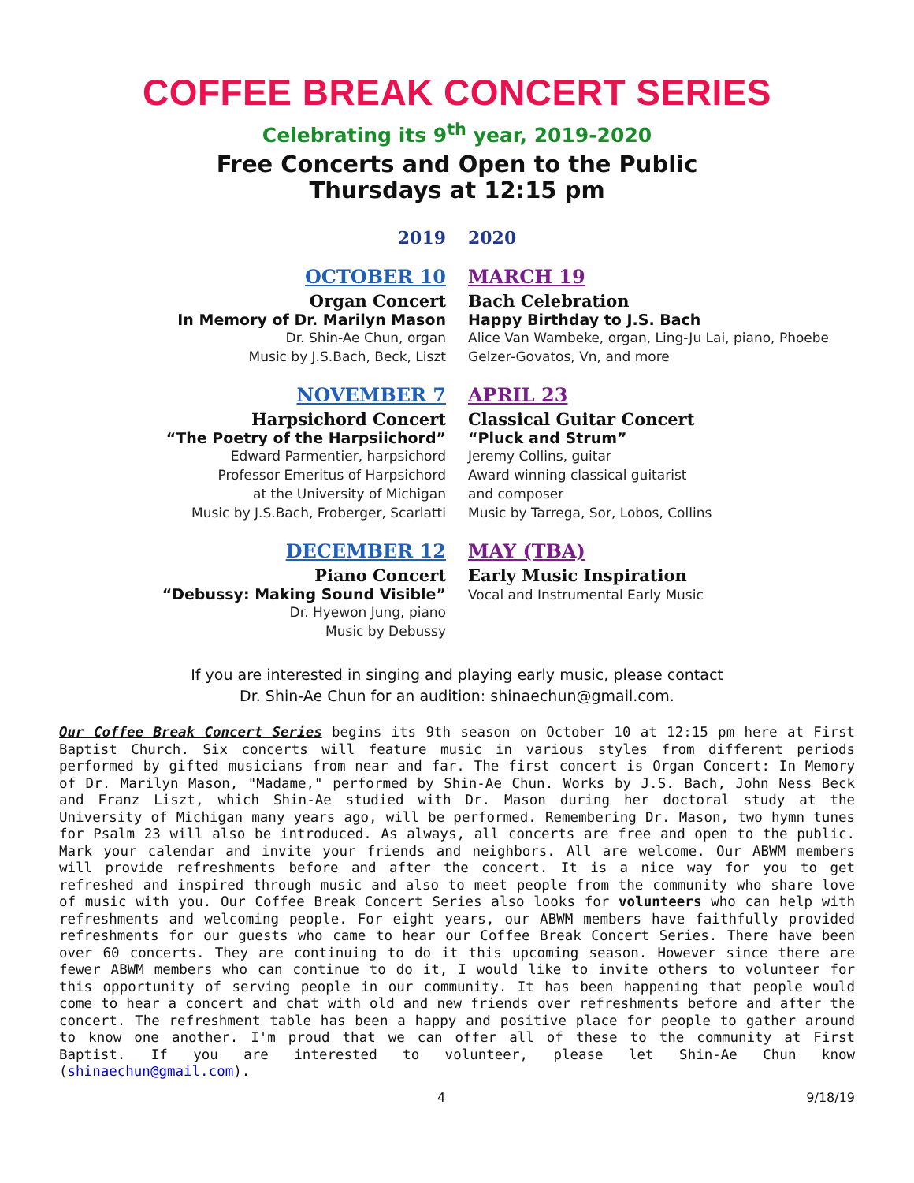COFFEE BREAK CONCERT SERIES
Celebrating its 9<sup>th</sup> year, 2019-2020
Free Concerts and Open to the Public
Thursdays at 12:15 pm
2019
2020
OCTOBER 10
Organ Concert
In Memory of Dr. Marilyn Mason
Dr. Shin-Ae Chun, organ
Music by J.S.Bach, Beck, Liszt
MARCH 19
Bach Celebration
Happy Birthday to J.S. Bach
Alice Van Wambeke, organ, Ling-Ju Lai, piano, Phoebe Gelzer-Govatos, Vn, and more
NOVEMBER 7
Harpsichord Concert
“The Poetry of the Harpsiichord”
Edward Parmentier, harpsichord
Professor Emeritus of Harpsichord
at the University of Michigan
Music by J.S.Bach, Froberger, Scarlatti
APRIL 23
Classical Guitar Concert
“Pluck and Strum”
Jeremy Collins, guitar
Award winning classical guitarist
and composer
Music by Tarrega, Sor, Lobos, Collins
DECEMBER 12
Piano Concert
“Debussy: Making Sound Visible”
Dr. Hyewon Jung, piano
Music by Debussy
MAY (TBA)
Early Music Inspiration
Vocal and Instrumental Early Music
If you are interested in singing and playing early music, please contact
Dr. Shin-Ae Chun for an audition: shinaechun@gmail.com.
Our Coffee Break Concert Series begins its 9th season on October 10 at 12:15 pm here at First Baptist Church. Six concerts will feature music in various styles from different periods performed by gifted musicians from near and far. The first concert is Organ Concert: In Memory of Dr. Marilyn Mason, "Madame," performed by Shin-Ae Chun. Works by J.S. Bach, John Ness Beck and Franz Liszt, which Shin-Ae studied with Dr. Mason during her doctoral study at the University of Michigan many years ago, will be performed. Remembering Dr. Mason, two hymn tunes for Psalm 23 will also be introduced. As always, all concerts are free and open to the public. Mark your calendar and invite your friends and neighbors. All are welcome. Our ABWM members will provide refreshments before and after the concert. It is a nice way for you to get refreshed and inspired through music and also to meet people from the community who share love of music with you. Our Coffee Break Concert Series also looks for volunteers who can help with refreshments and welcoming people. For eight years, our ABWM members have faithfully provided refreshments for our guests who came to hear our Coffee Break Concert Series. There have been over 60 concerts. They are continuing to do it this upcoming season. However since there are fewer ABWM members who can continue to do it, I would like to invite others to volunteer for this opportunity of serving people in our community. It has been happening that people would come to hear a concert and chat with old and new friends over refreshments before and after the concert. The refreshment table has been a happy and positive place for people to gather around to know one another. I'm proud that we can offer all of these to the community at First Baptist. If you are interested to volunteer, please let Shin-Ae Chun know (shinaechun@gmail.com).
4 9/18/19